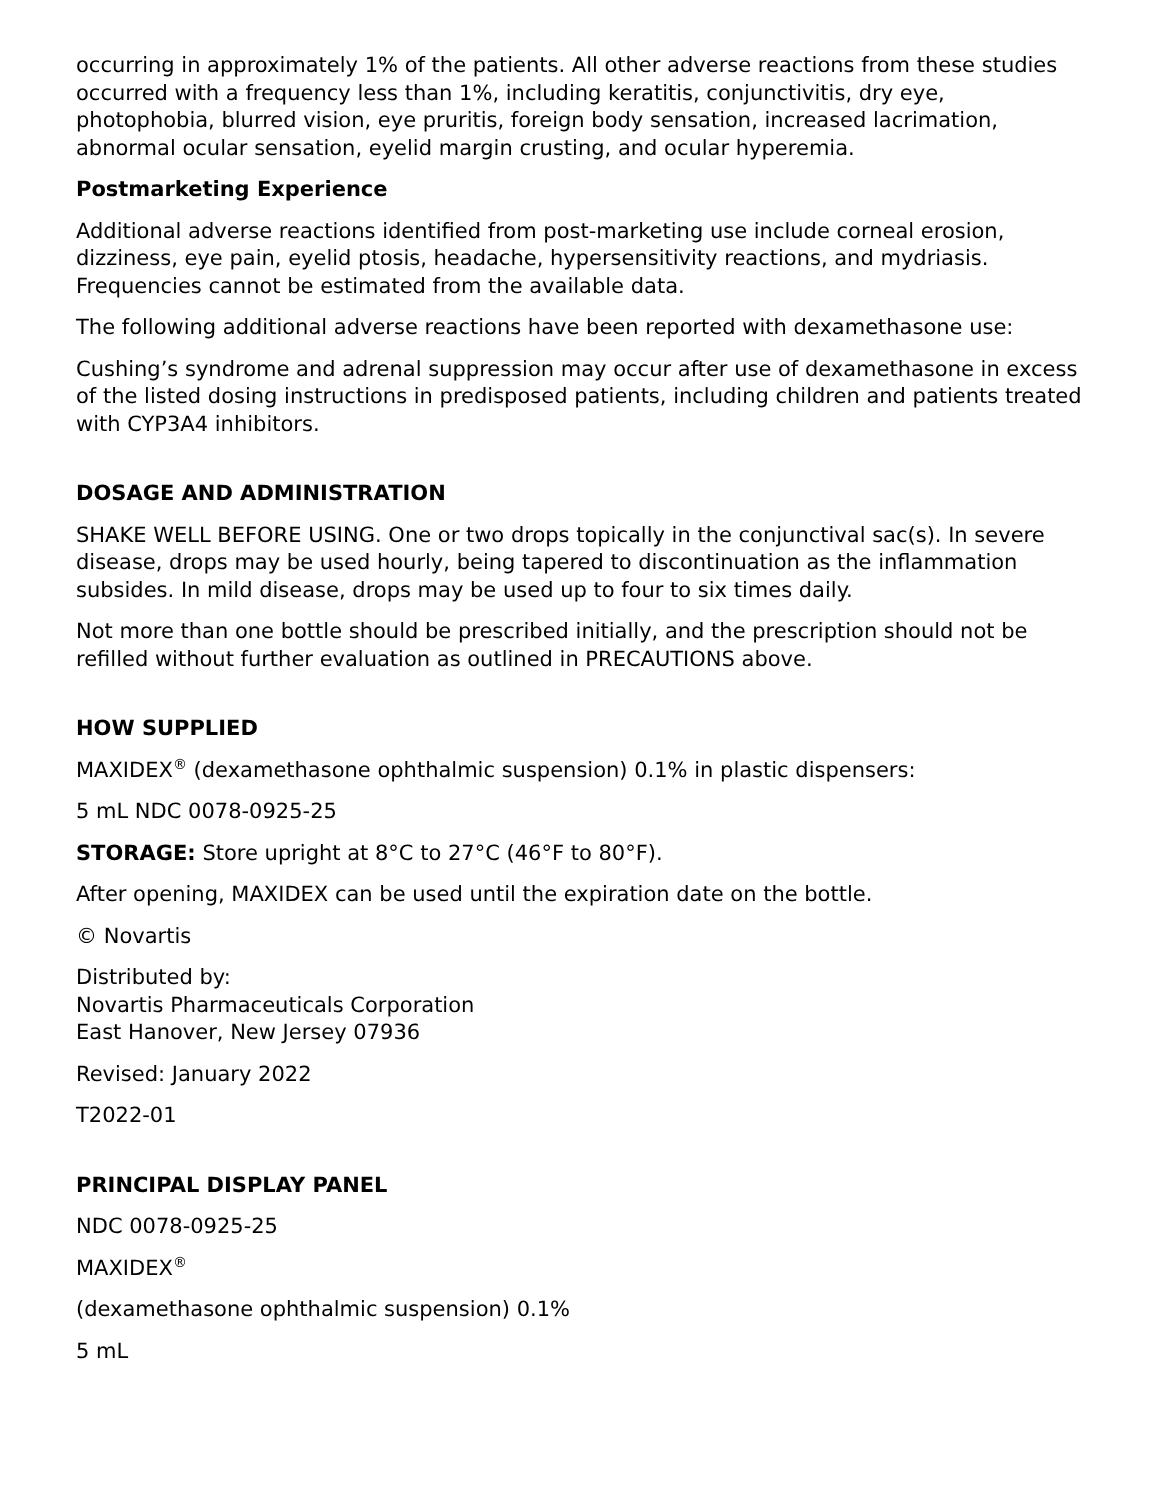occurring in approximately 1% of the patients. All other adverse reactions from these studies occurred with a frequency less than 1%, including keratitis, conjunctivitis, dry eye, photophobia, blurred vision, eye pruritis, foreign body sensation, increased lacrimation, abnormal ocular sensation, eyelid margin crusting, and ocular hyperemia.
Postmarketing Experience
Additional adverse reactions identified from post-marketing use include corneal erosion, dizziness, eye pain, eyelid ptosis, headache, hypersensitivity reactions, and mydriasis. Frequencies cannot be estimated from the available data.
The following additional adverse reactions have been reported with dexamethasone use:
Cushing’s syndrome and adrenal suppression may occur after use of dexamethasone in excess of the listed dosing instructions in predisposed patients, including children and patients treated with CYP3A4 inhibitors.
DOSAGE AND ADMINISTRATION
SHAKE WELL BEFORE USING. One or two drops topically in the conjunctival sac(s). In severe disease, drops may be used hourly, being tapered to discontinuation as the inflammation subsides. In mild disease, drops may be used up to four to six times daily.
Not more than one bottle should be prescribed initially, and the prescription should not be refilled without further evaluation as outlined in PRECAUTIONS above.
HOW SUPPLIED
MAXIDEX<sup>®</sup> (dexamethasone ophthalmic suspension) 0.1% in plastic dispensers:
5 mL NDC 0078-0925-25
STORAGE: Store upright at 8°C to 27°C (46°F to 80°F).
After opening, MAXIDEX can be used until the expiration date on the bottle.
© Novartis
Distributed by:
Novartis Pharmaceuticals Corporation
East Hanover, New Jersey 07936
Revised: January 2022
T2022-01
PRINCIPAL DISPLAY PANEL
NDC 0078-0925-25
MAXIDEX<sup>®</sup>
(dexamethasone ophthalmic suspension) 0.1%
5 mL